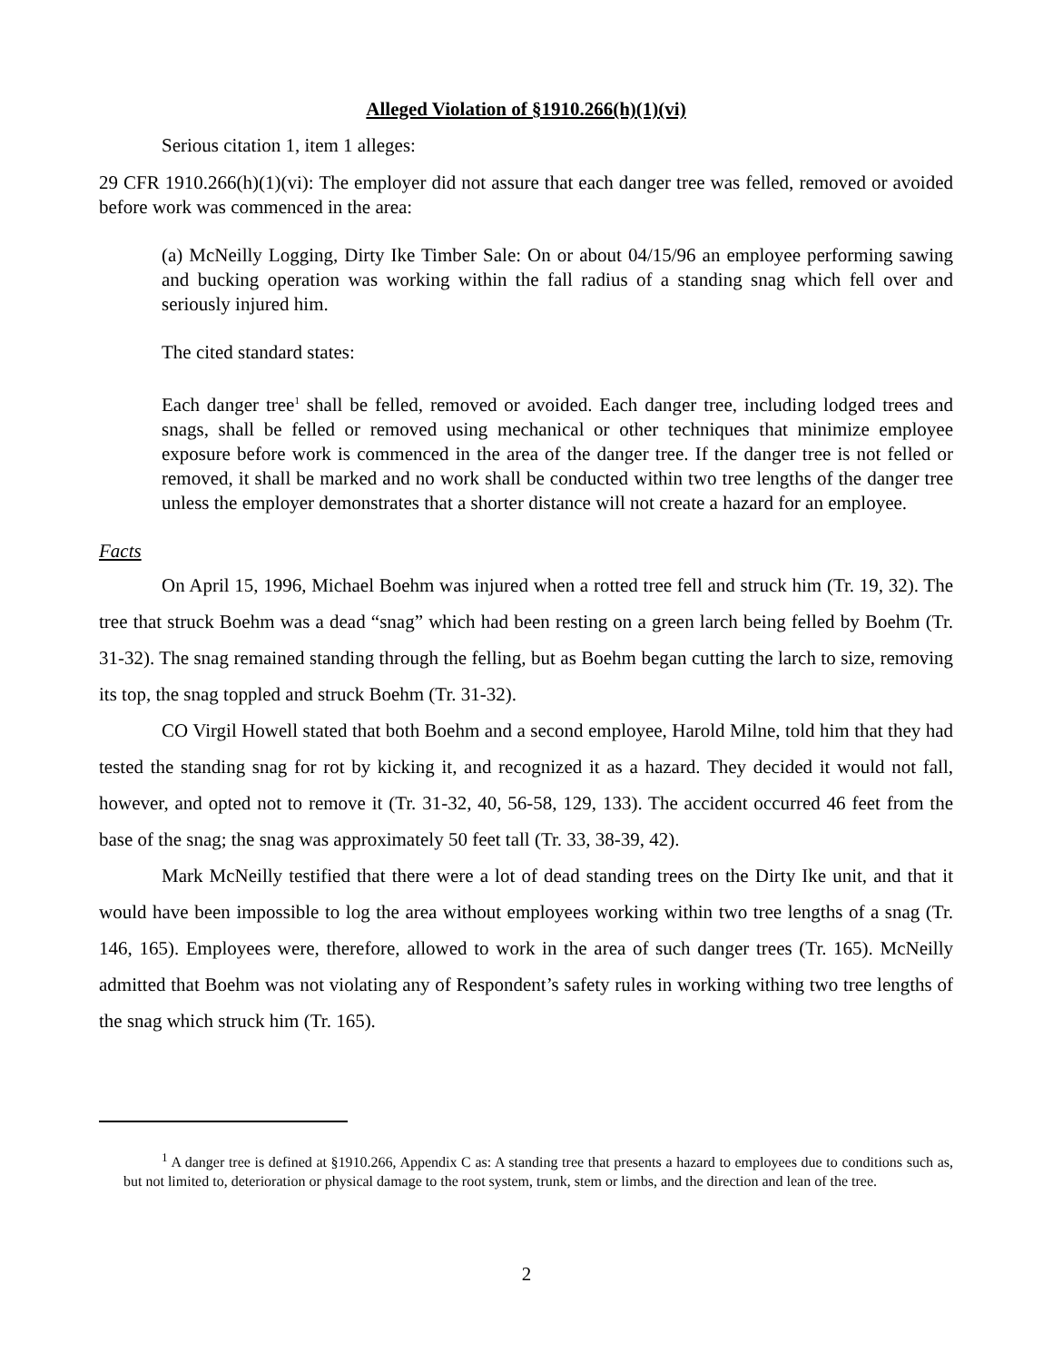Alleged Violation of §1910.266(h)(1)(vi)
Serious citation 1, item 1 alleges:
29 CFR 1910.266(h)(1)(vi): The employer did not assure that each danger tree was felled, removed or avoided before work was commenced in the area:
(a) McNeilly Logging, Dirty Ike Timber Sale: On or about 04/15/96 an employee performing sawing and bucking operation was working within the fall radius of a standing snag which fell over and seriously injured him.
The cited standard states:
Each danger tree<sup>1</sup> shall be felled, removed or avoided. Each danger tree, including lodged trees and snags, shall be felled or removed using mechanical or other techniques that minimize employee exposure before work is commenced in the area of the danger tree. If the danger tree is not felled or removed, it shall be marked and no work shall be conducted within two tree lengths of the danger tree unless the employer demonstrates that a shorter distance will not create a hazard for an employee.
Facts
On April 15, 1996, Michael Boehm was injured when a rotted tree fell and struck him (Tr. 19, 32). The tree that struck Boehm was a dead “snag” which had been resting on a green larch being felled by Boehm (Tr. 31-32). The snag remained standing through the felling, but as Boehm began cutting the larch to size, removing its top, the snag toppled and struck Boehm (Tr. 31-32).
CO Virgil Howell stated that both Boehm and a second employee, Harold Milne, told him that they had tested the standing snag for rot by kicking it, and recognized it as a hazard. They decided it would not fall, however, and opted not to remove it (Tr. 31-32, 40, 56-58, 129, 133). The accident occurred 46 feet from the base of the snag; the snag was approximately 50 feet tall (Tr. 33, 38-39, 42).
Mark McNeilly testified that there were a lot of dead standing trees on the Dirty Ike unit, and that it would have been impossible to log the area without employees working within two tree lengths of a snag (Tr. 146, 165). Employees were, therefore, allowed to work in the area of such danger trees (Tr. 165). McNeilly admitted that Boehm was not violating any of Respondent’s safety rules in working withing two tree lengths of the snag which struck him (Tr. 165).
<sup>1</sup> A danger tree is defined at §1910.266, Appendix C as: A standing tree that presents a hazard to employees due to conditions such as, but not limited to, deterioration or physical damage to the root system, trunk, stem or limbs, and the direction and lean of the tree.
2